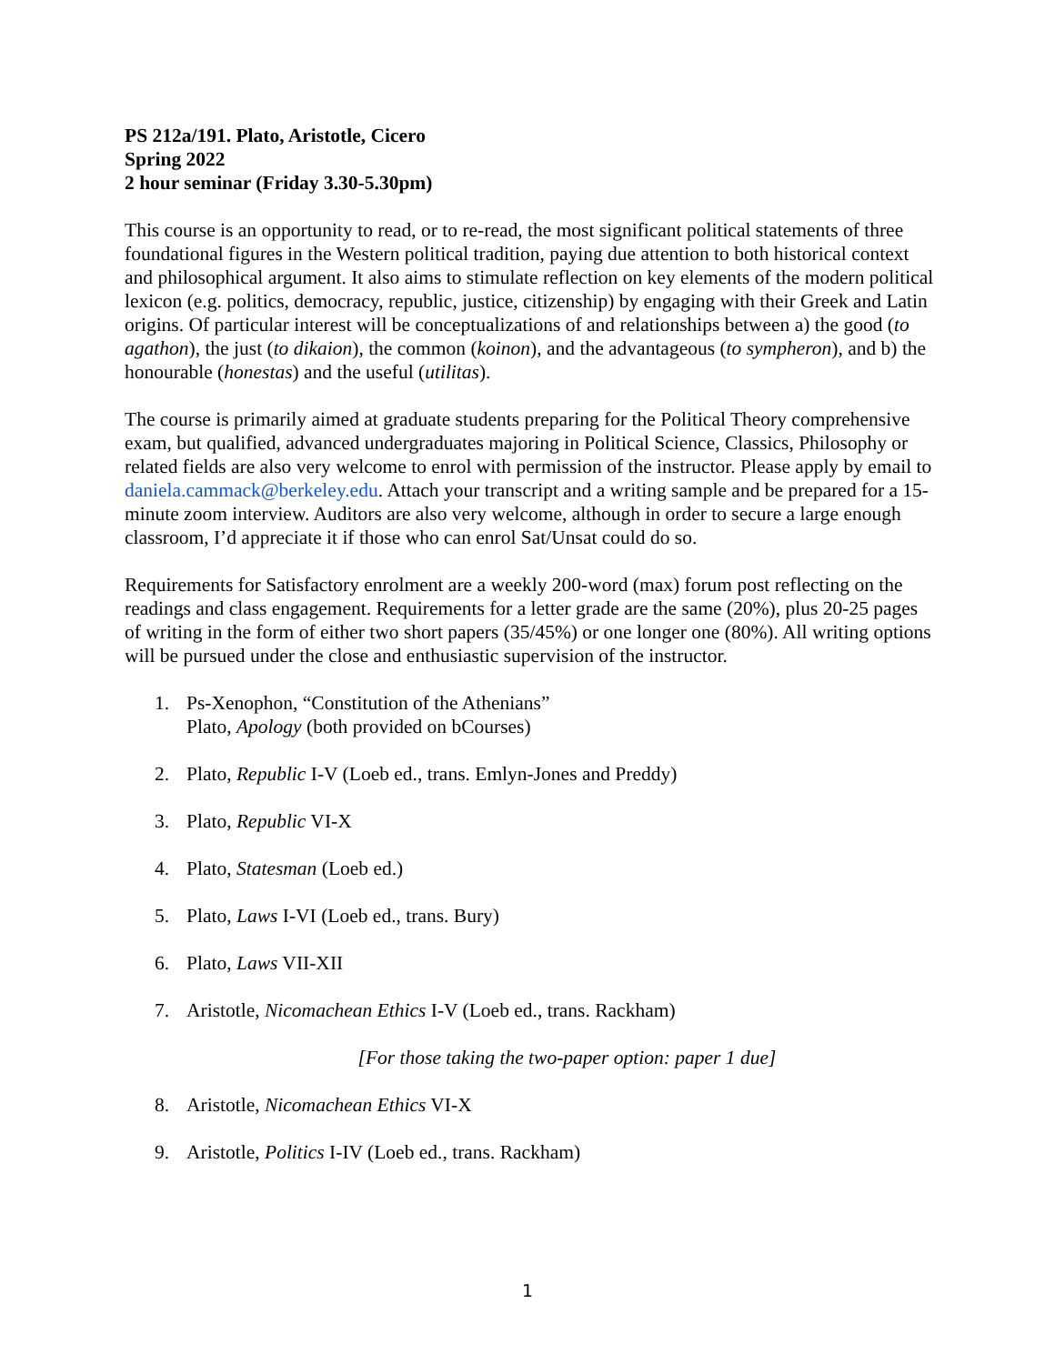PS 212a/191. Plato, Aristotle, Cicero
Spring 2022
2 hour seminar (Friday 3.30-5.30pm)
This course is an opportunity to read, or to re-read, the most significant political statements of three foundational figures in the Western political tradition, paying due attention to both historical context and philosophical argument. It also aims to stimulate reflection on key elements of the modern political lexicon (e.g. politics, democracy, republic, justice, citizenship) by engaging with their Greek and Latin origins. Of particular interest will be conceptualizations of and relationships between a) the good (to agathon), the just (to dikaion), the common (koinon), and the advantageous (to sympheron), and b) the honourable (honestas) and the useful (utilitas).
The course is primarily aimed at graduate students preparing for the Political Theory comprehensive exam, but qualified, advanced undergraduates majoring in Political Science, Classics, Philosophy or related fields are also very welcome to enrol with permission of the instructor. Please apply by email to daniela.cammack@berkeley.edu. Attach your transcript and a writing sample and be prepared for a 15-minute zoom interview. Auditors are also very welcome, although in order to secure a large enough classroom, I’d appreciate it if those who can enrol Sat/Unsat could do so.
Requirements for Satisfactory enrolment are a weekly 200-word (max) forum post reflecting on the readings and class engagement. Requirements for a letter grade are the same (20%), plus 20-25 pages of writing in the form of either two short papers (35/45%) or one longer one (80%). All writing options will be pursued under the close and enthusiastic supervision of the instructor.
1. Ps-Xenophon, “Constitution of the Athenians”
Plato, Apology (both provided on bCourses)
2. Plato, Republic I-V (Loeb ed., trans. Emlyn-Jones and Preddy)
3. Plato, Republic VI-X
4. Plato, Statesman (Loeb ed.)
5. Plato, Laws I-VI (Loeb ed., trans. Bury)
6. Plato, Laws VII-XII
7. Aristotle, Nicomachean Ethics I-V (Loeb ed., trans. Rackham)
[For those taking the two-paper option: paper 1 due]
8. Aristotle, Nicomachean Ethics VI-X
9. Aristotle, Politics I-IV (Loeb ed., trans. Rackham)
1